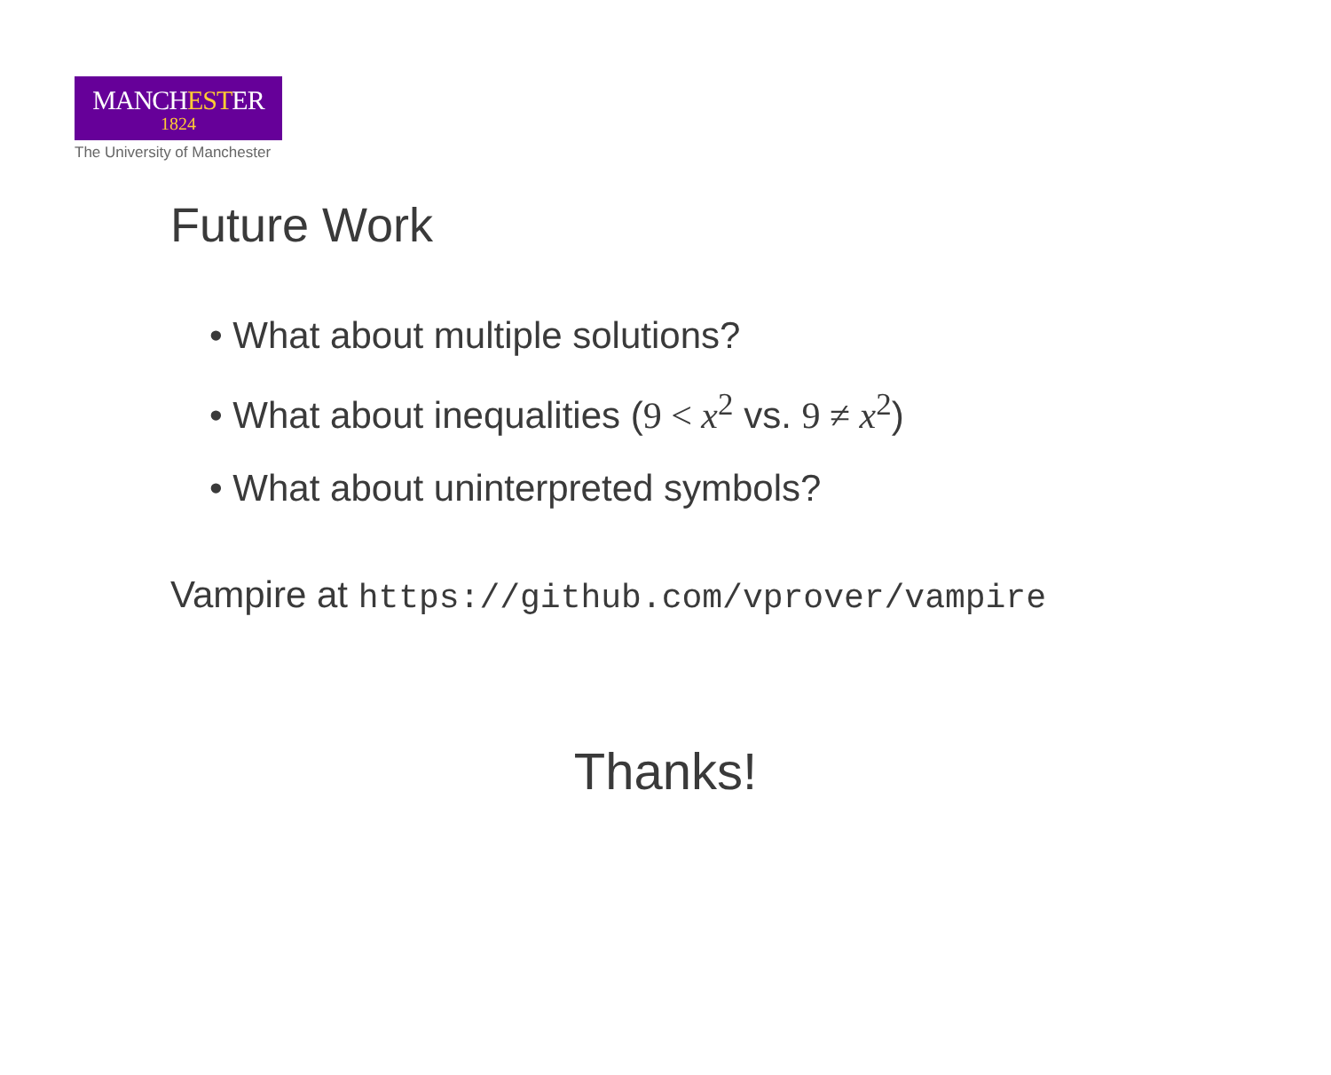MANCHESTER
1824
The University of Manchester
Future Work
• What about multiple solutions?
• What about inequalities (9 < x<sup>2</sup> vs. 9 ≠ x<sup>2</sup>)
• What about uninterpreted symbols?
Vampire at https://github.com/vprover/vampire
Thanks!